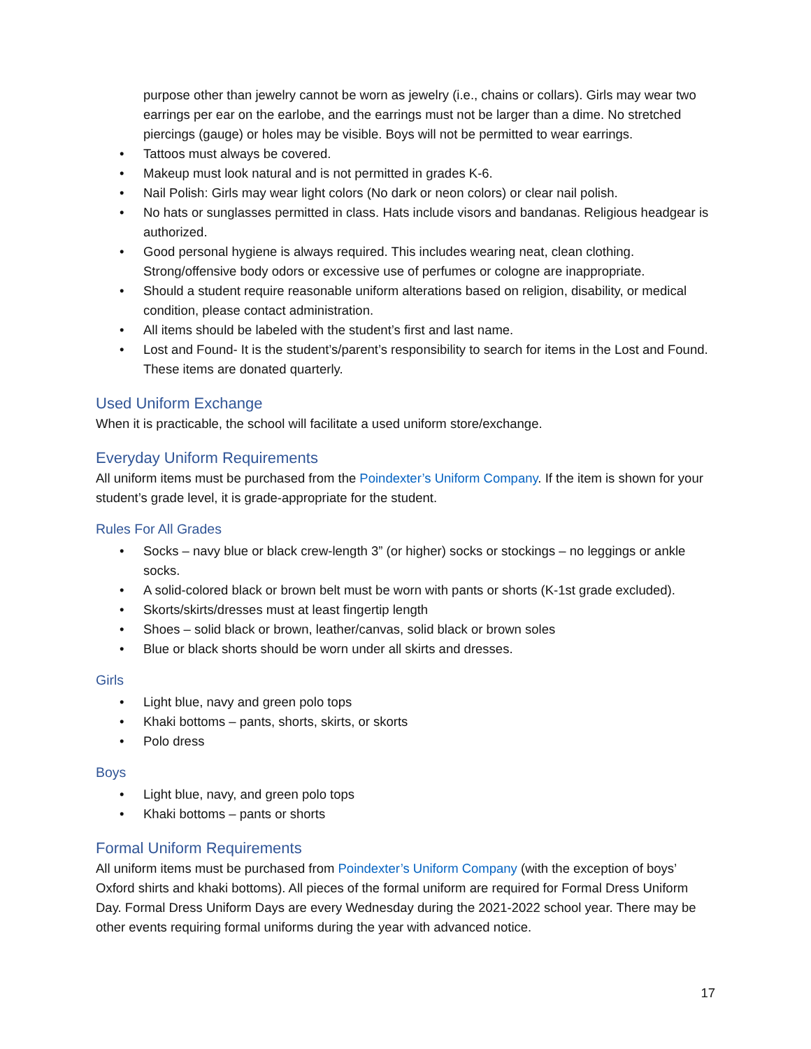purpose other than jewelry cannot be worn as jewelry (i.e., chains or collars). Girls may wear two earrings per ear on the earlobe, and the earrings must not be larger than a dime. No stretched piercings (gauge) or holes may be visible. Boys will not be permitted to wear earrings.
• Tattoos must always be covered.
• Makeup must look natural and is not permitted in grades K-6.
• Nail Polish: Girls may wear light colors (No dark or neon colors) or clear nail polish.
• No hats or sunglasses permitted in class. Hats include visors and bandanas. Religious headgear is authorized.
• Good personal hygiene is always required. This includes wearing neat, clean clothing. Strong/offensive body odors or excessive use of perfumes or cologne are inappropriate.
• Should a student require reasonable uniform alterations based on religion, disability, or medical condition, please contact administration.
• All items should be labeled with the student’s first and last name.
• Lost and Found- It is the student’s/parent’s responsibility to search for items in the Lost and Found. These items are donated quarterly.
Used Uniform Exchange
When it is practicable, the school will facilitate a used uniform store/exchange.
Everyday Uniform Requirements
All uniform items must be purchased from the Poindexter’s Uniform Company. If the item is shown for your student’s grade level, it is grade-appropriate for the student.
Rules For All Grades
• Socks – navy blue or black crew-length 3” (or higher) socks or stockings – no leggings or ankle socks.
• A solid-colored black or brown belt must be worn with pants or shorts (K-1st grade excluded).
• Skorts/skirts/dresses must at least fingertip length
• Shoes – solid black or brown, leather/canvas, solid black or brown soles
• Blue or black shorts should be worn under all skirts and dresses.
Girls
• Light blue, navy and green polo tops
• Khaki bottoms – pants, shorts, skirts, or skorts
• Polo dress
Boys
• Light blue, navy, and green polo tops
• Khaki bottoms – pants or shorts
Formal Uniform Requirements
All uniform items must be purchased from Poindexter’s Uniform Company (with the exception of boys’ Oxford shirts and khaki bottoms). All pieces of the formal uniform are required for Formal Dress Uniform Day. Formal Dress Uniform Days are every Wednesday during the 2021-2022 school year. There may be other events requiring formal uniforms during the year with advanced notice.
17